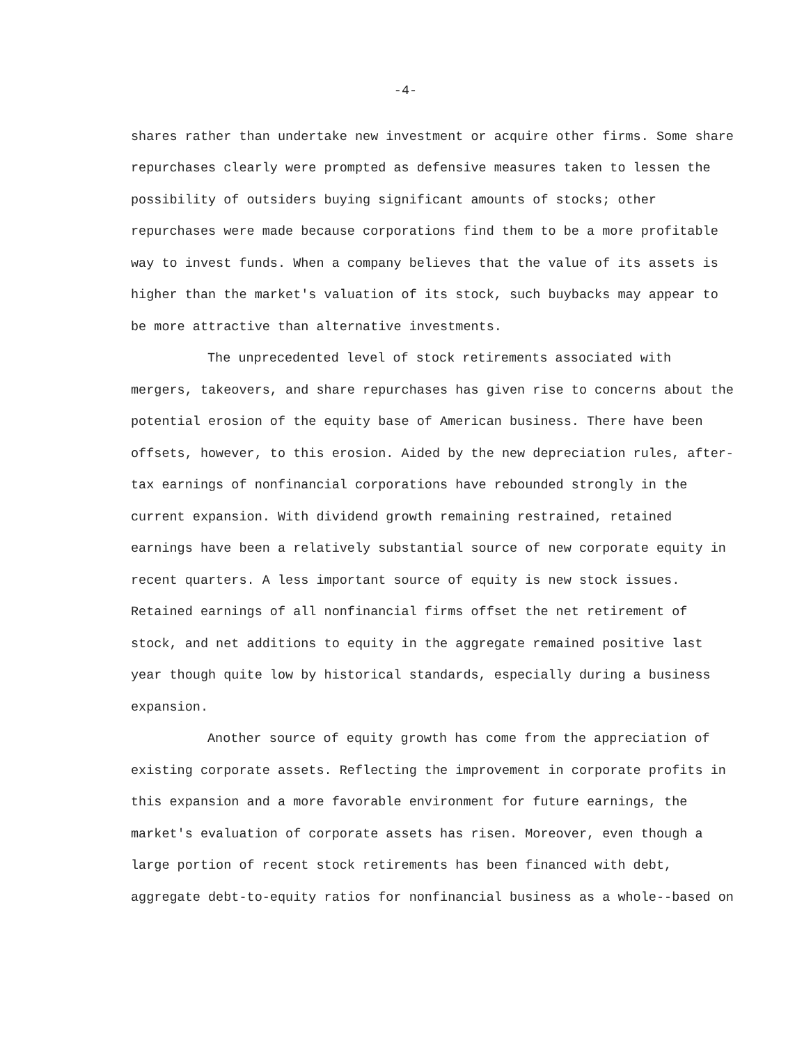-4-
shares rather than undertake new investment or acquire other firms. Some share repurchases clearly were prompted as defensive measures taken to lessen the possibility of outsiders buying significant amounts of stocks; other repurchases were made because corporations find them to be a more profitable way to invest funds. When a company believes that the value of its assets is higher than the market's valuation of its stock, such buybacks may appear to be more attractive than alternative investments.
The unprecedented level of stock retirements associated with mergers, takeovers, and share repurchases has given rise to concerns about the potential erosion of the equity base of American business. There have been offsets, however, to this erosion. Aided by the new depreciation rules, after-tax earnings of nonfinancial corporations have rebounded strongly in the current expansion. With dividend growth remaining restrained, retained earnings have been a relatively substantial source of new corporate equity in recent quarters. A less important source of equity is new stock issues. Retained earnings of all nonfinancial firms offset the net retirement of stock, and net additions to equity in the aggregate remained positive last year though quite low by historical standards, especially during a business expansion.
Another source of equity growth has come from the appreciation of existing corporate assets. Reflecting the improvement in corporate profits in this expansion and a more favorable environment for future earnings, the market's evaluation of corporate assets has risen. Moreover, even though a large portion of recent stock retirements has been financed with debt, aggregate debt-to-equity ratios for nonfinancial business as a whole--based on